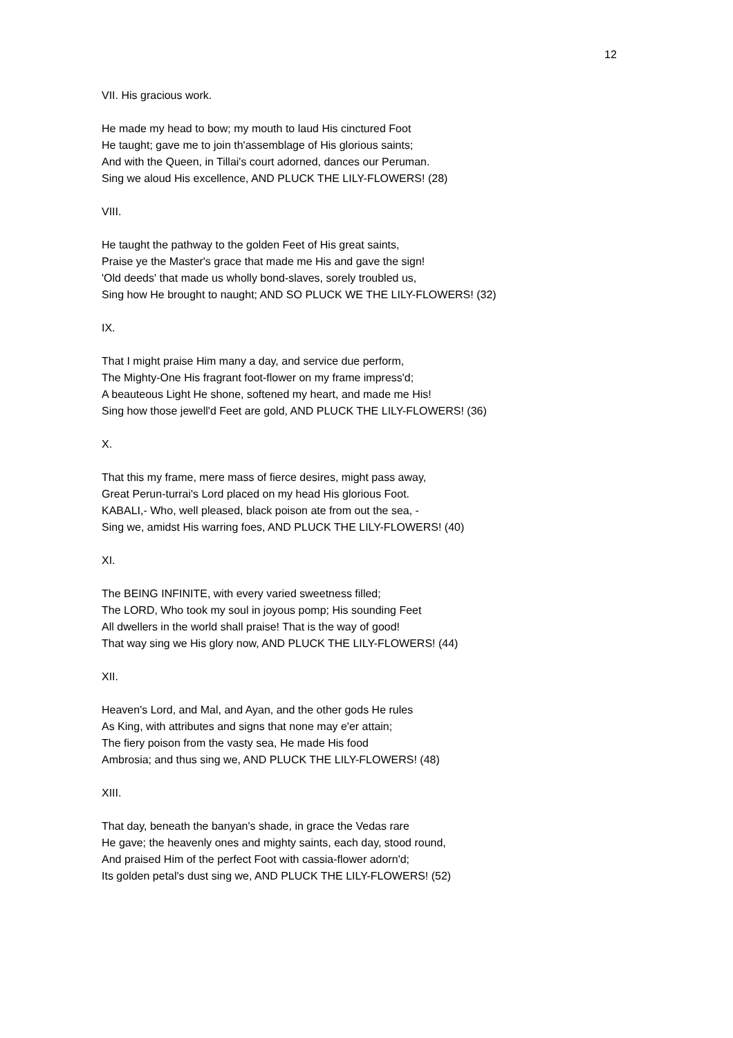12
VII. His gracious work.
He made my head to bow; my mouth to laud His cinctured Foot
He taught; gave me to join th'assemblage of His glorious saints;
And with the Queen, in Tillai's court adorned, dances our Peruman.
Sing we aloud His excellence, AND PLUCK THE LILY-FLOWERS! (28)
VIII.
He taught the pathway to the golden Feet of His great saints,
Praise ye the Master's grace that made me His and gave the sign!
'Old deeds' that made us wholly bond-slaves, sorely troubled us,
Sing how He brought to naught; AND SO PLUCK WE THE LILY-FLOWERS! (32)
IX.
That I might praise Him many a day, and service due perform,
The Mighty-One His fragrant foot-flower on my frame impress'd;
A beauteous Light He shone, softened my heart, and made me His!
Sing how those jewell'd Feet are gold, AND PLUCK THE LILY-FLOWERS! (36)
X.
That this my frame, mere mass of fierce desires, might pass away,
Great Perun-turrai's Lord placed on my head His glorious Foot.
KABALI,- Who, well pleased, black poison ate from out the sea, -
Sing we, amidst His warring foes, AND PLUCK THE LILY-FLOWERS! (40)
XI.
The BEING INFINITE, with every varied sweetness filled;
The LORD, Who took my soul in joyous pomp; His sounding Feet
All dwellers in the world shall praise! That is the way of good!
That way sing we His glory now, AND PLUCK THE LILY-FLOWERS! (44)
XII.
Heaven's Lord, and Mal, and Ayan, and the other gods He rules
As King, with attributes and signs that none may e'er attain;
The fiery poison from the vasty sea, He made His food
Ambrosia; and thus sing we, AND PLUCK THE LILY-FLOWERS! (48)
XIII.
That day, beneath the banyan's shade, in grace the Vedas rare
He gave; the heavenly ones and mighty saints, each day, stood round,
And praised Him of the perfect Foot with cassia-flower adorn'd;
Its golden petal's dust sing we, AND PLUCK THE LILY-FLOWERS! (52)